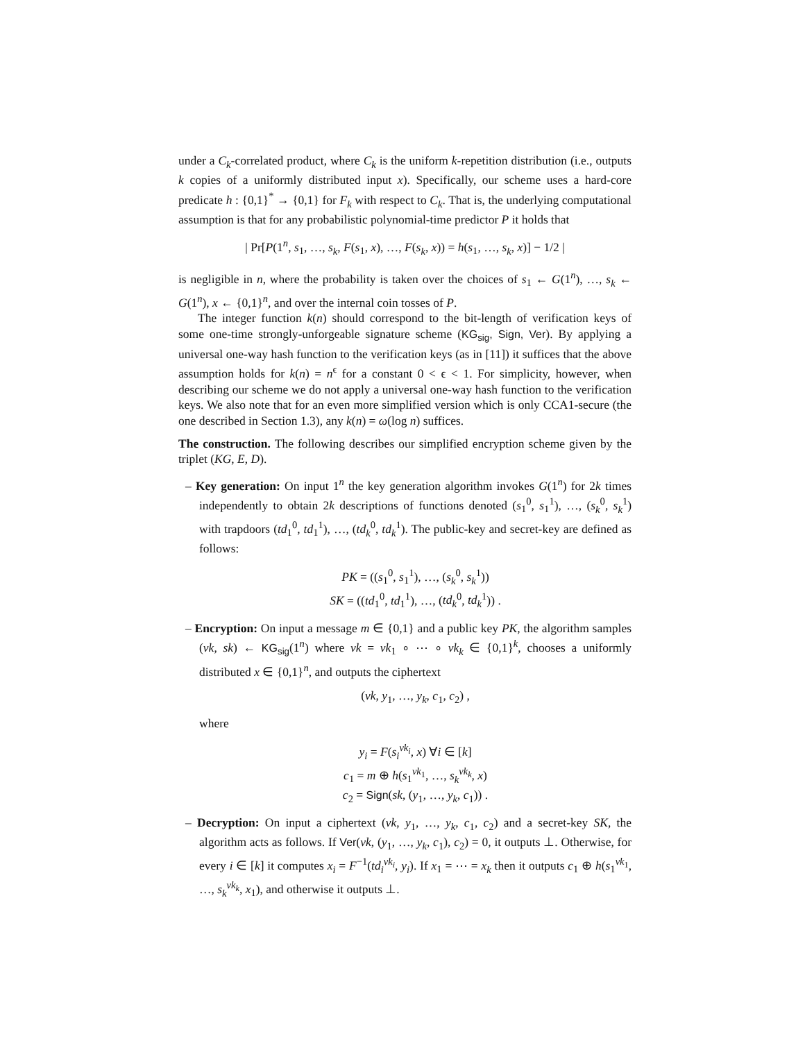under a C<sub>k</sub>-correlated product, where C<sub>k</sub> is the uniform k-repetition distribution (i.e., outputs k copies of a uniformly distributed input x). Specifically, our scheme uses a hard-core predicate h : {0,1}<sup>*</sup> → {0,1} for F<sub>k</sub> with respect to C<sub>k</sub>. That is, the underlying computational assumption is that for any probabilistic polynomial-time predictor P it holds that
| Pr[P(1<sup>n</sup>, s<sub>1</sub>, …, s<sub>k</sub>, F(s<sub>1</sub>, x), …, F(s<sub>k</sub>, x)) = h(s<sub>1</sub>, …, s<sub>k</sub>, x)] − 1/2 |
is negligible in n, where the probability is taken over the choices of s<sub>1</sub> ← G(1<sup>n</sup>), …, s<sub>k</sub> ← G(1<sup>n</sup>), x ← {0,1}<sup>n</sup>, and over the internal coin tosses of P.
The integer function k(n) should correspond to the bit-length of verification keys of some one-time strongly-unforgeable signature scheme (KG<sub>sig</sub>, Sign, Ver). By applying a universal one-way hash function to the verification keys (as in [11]) it suffices that the above assumption holds for k(n) = n<sup>ϵ</sup> for a constant 0 < ϵ < 1. For simplicity, however, when describing our scheme we do not apply a universal one-way hash function to the verification keys. We also note that for an even more simplified version which is only CCA1-secure (the one described in Section 1.3), any k(n) = ω(log n) suffices.
The construction. The following describes our simplified encryption scheme given by the triplet (KG, E, D).
– Key generation: On input 1<sup>n</sup> the key generation algorithm invokes G(1<sup>n</sup>) for 2k times independently to obtain 2k descriptions of functions denoted (s<sub>1</sub><sup>0</sup>, s<sub>1</sub><sup>1</sup>), …, (s<sub>k</sub><sup>0</sup>, s<sub>k</sub><sup>1</sup>) with trapdoors (td<sub>1</sub><sup>0</sup>, td<sub>1</sub><sup>1</sup>), …, (td<sub>k</sub><sup>0</sup>, td<sub>k</sub><sup>1</sup>). The public-key and secret-key are defined as follows:
PK = ((s<sub>1</sub><sup>0</sup>, s<sub>1</sub><sup>1</sup>), …, (s<sub>k</sub><sup>0</sup>, s<sub>k</sub><sup>1</sup>))
SK = ((td<sub>1</sub><sup>0</sup>, td<sub>1</sub><sup>1</sup>), …, (td<sub>k</sub><sup>0</sup>, td<sub>k</sub><sup>1</sup>)) .
– Encryption: On input a message m ∈ {0,1} and a public key PK, the algorithm samples (vk, sk) ← KG<sub>sig</sub>(1<sup>n</sup>) where vk = vk<sub>1</sub> ∘ ⋯ ∘ vk<sub>k</sub> ∈ {0,1}<sup>k</sup>, chooses a uniformly distributed x ∈ {0,1}<sup>n</sup>, and outputs the ciphertext
(vk, y<sub>1</sub>, …, y<sub>k</sub>, c<sub>1</sub>, c<sub>2</sub>) ,
where
y<sub>i</sub> = F(s<sub>i</sub><sup>vk<sub>i</sub></sup>, x) ∀i ∈ [k]
c<sub>1</sub> = m ⊕ h(s<sub>1</sub><sup>vk<sub>1</sub></sup>, …, s<sub>k</sub><sup>vk<sub>k</sub></sup>, x)
c<sub>2</sub> = Sign(sk, (y<sub>1</sub>, …, y<sub>k</sub>, c<sub>1</sub>)) .
– Decryption: On input a ciphertext (vk, y<sub>1</sub>, …, y<sub>k</sub>, c<sub>1</sub>, c<sub>2</sub>) and a secret-key SK, the algorithm acts as follows. If Ver(vk, (y<sub>1</sub>, …, y<sub>k</sub>, c<sub>1</sub>), c<sub>2</sub>) = 0, it outputs ⊥. Otherwise, for every i ∈ [k] it computes x<sub>i</sub> = F<sup>−1</sup>(td<sub>i</sub><sup>vk<sub>i</sub></sup>, y<sub>i</sub>). If x<sub>1</sub> = ⋯ = x<sub>k</sub> then it outputs c<sub>1</sub> ⊕ h(s<sub>1</sub><sup>vk<sub>1</sub></sup>, …, s<sub>k</sub><sup>vk<sub>k</sub></sup>, x<sub>1</sub>), and otherwise it outputs ⊥.